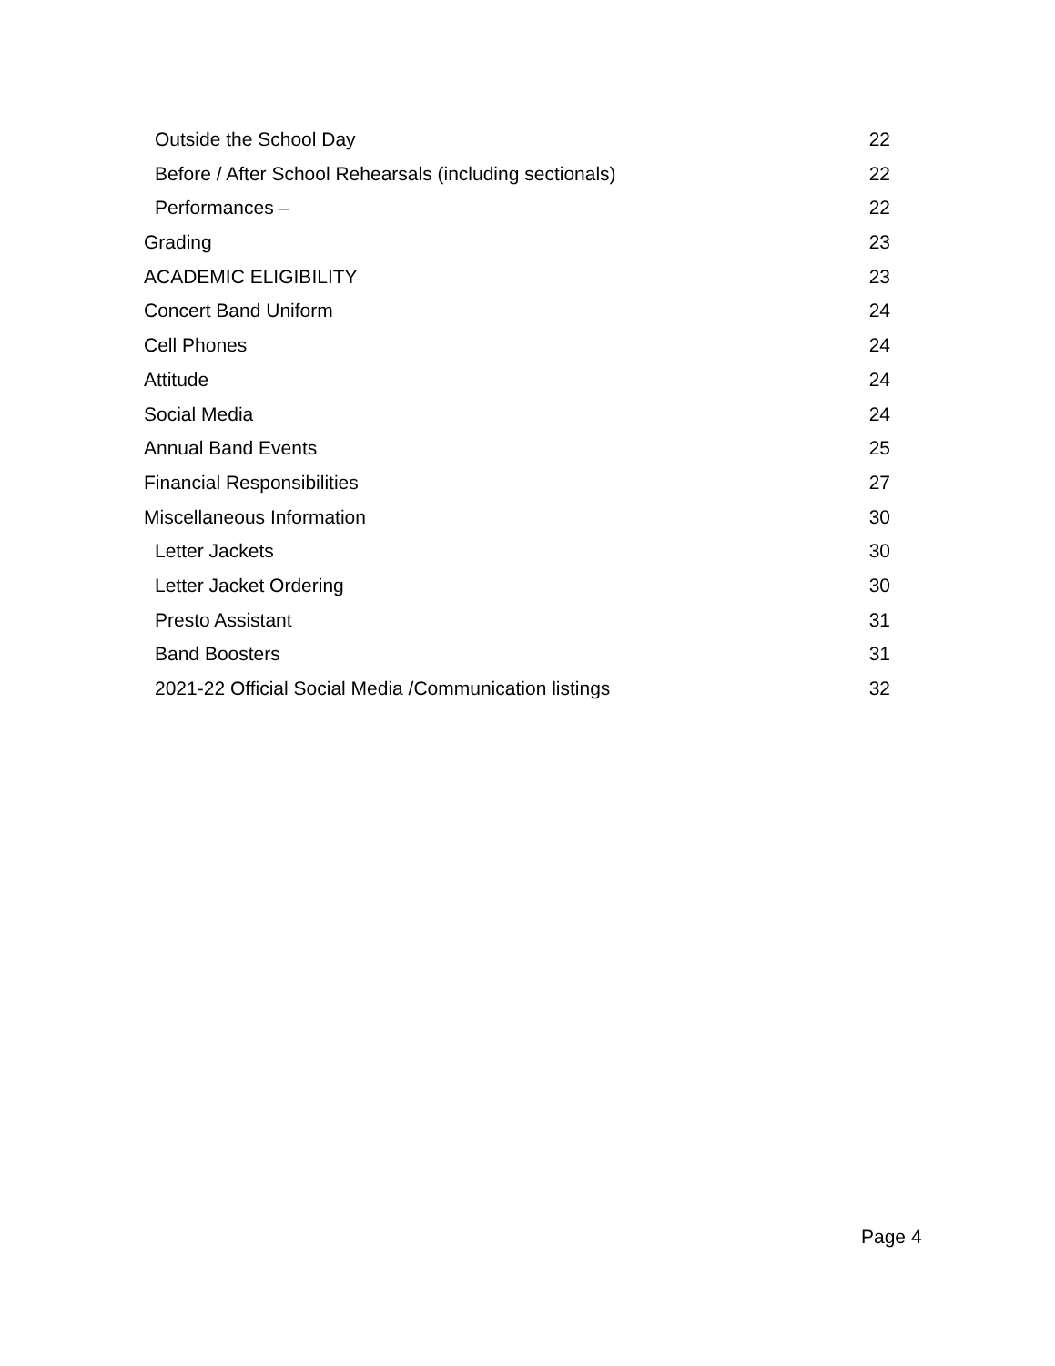Outside the School Day 22
Before / After School Rehearsals (including sectionals) 22
Performances – 22
Grading 23
ACADEMIC ELIGIBILITY 23
Concert Band Uniform 24
Cell Phones 24
Attitude 24
Social Media 24
Annual Band Events 25
Financial Responsibilities 27
Miscellaneous Information 30
Letter Jackets 30
Letter Jacket Ordering 30
Presto Assistant 31
Band Boosters 31
2021-22 Official Social Media /Communication listings 32
Page 4